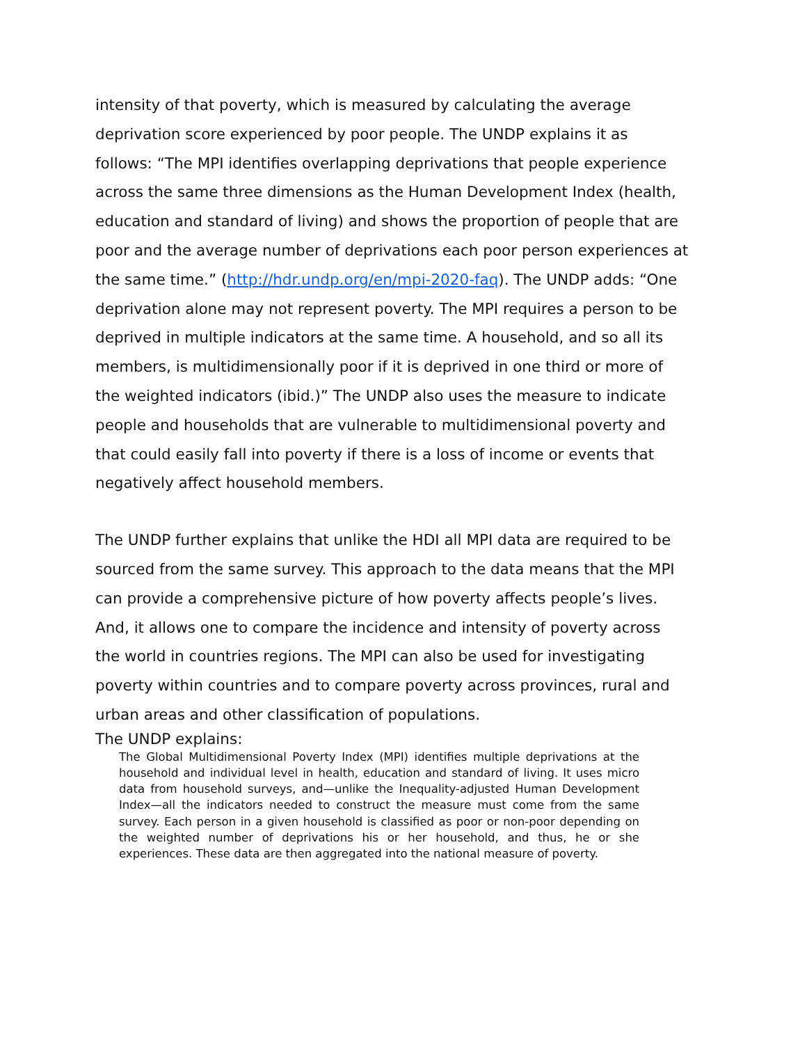intensity of that poverty, which is measured by calculating the average deprivation score experienced by poor people. The UNDP explains it as follows: “The MPI identifies overlapping deprivations that people experience across the same three dimensions as the Human Development Index (health, education and standard of living) and shows the proportion of people that are poor and the average number of deprivations each poor person experiences at the same time.” (http://hdr.undp.org/en/mpi-2020-faq). The UNDP adds: “One deprivation alone may not represent poverty. The MPI requires a person to be deprived in multiple indicators at the same time. A household, and so all its members, is multidimensionally poor if it is deprived in one third or more of the weighted indicators (ibid.)” The UNDP also uses the measure to indicate people and households that are vulnerable to multidimensional poverty and that could easily fall into poverty if there is a loss of income or events that negatively affect household members.
The UNDP further explains that unlike the HDI all MPI data are required to be sourced from the same survey. This approach to the data means that the MPI can provide a comprehensive picture of how poverty affects people’s lives. And, it allows one to compare the incidence and intensity of poverty across the world in countries regions. The MPI can also be used for investigating poverty within countries and to compare poverty across provinces, rural and urban areas and other classification of populations.
The UNDP explains:
The Global Multidimensional Poverty Index (MPI) identifies multiple deprivations at the household and individual level in health, education and standard of living. It uses micro data from household surveys, and—unlike the Inequality-adjusted Human Development Index—all the indicators needed to construct the measure must come from the same survey. Each person in a given household is classified as poor or non-poor depending on the weighted number of deprivations his or her household, and thus, he or she experiences. These data are then aggregated into the national measure of poverty.